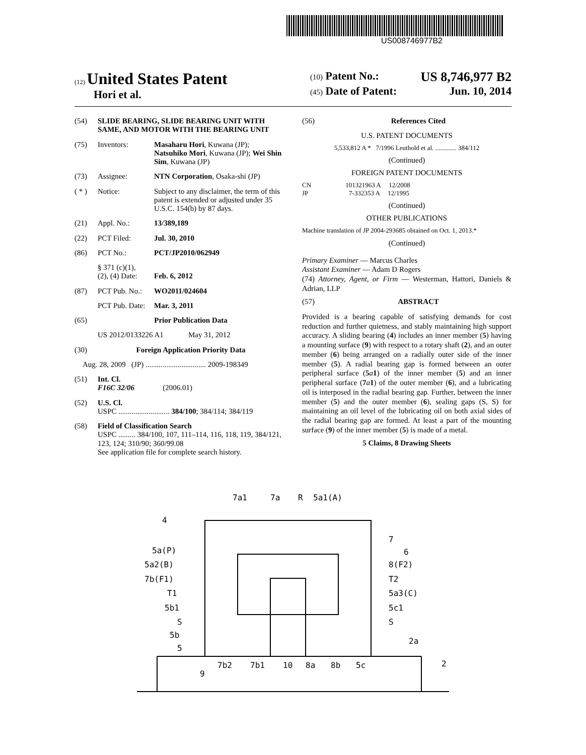US008746977B2
(12) United States Patent
Hori et al.
(10) Patent No.: US 8,746,977 B2
(45) Date of Patent: Jun. 10, 2014
(54) SLIDE BEARING, SLIDE BEARING UNIT WITH SAME, AND MOTOR WITH THE BEARING UNIT
(75) Inventors: Masaharu Hori, Kuwana (JP); Natsuhiko Mori, Kuwana (JP); Wei Shin Sim, Kuwana (JP)
(73) Assignee: NTN Corporation, Osaka-shi (JP)
( * ) Notice: Subject to any disclaimer, the term of this patent is extended or adjusted under 35 U.S.C. 154(b) by 87 days.
(21) Appl. No.: 13/389,189
(22) PCT Filed: Jul. 30, 2010
(86) PCT No.: PCT/JP2010/062949
§ 371 (c)(1),
(2), (4) Date:
Feb. 6, 2012
(87) PCT Pub. No.: WO2011/024604
PCT Pub. Date: Mar. 3, 2011
(65) Prior Publication Data
US 2012/0133226 A1 May 31, 2012
(30) Foreign Application Priority Data
Aug. 28, 2009 (JP) ................................ 2009-198349
(51) Int. Cl.
F16C 32/06 (2006.01)
(52) U.S. Cl.
USPC ........................... 384/100; 384/114; 384/119
(58) Field of Classification Search
USPC ......... 384/100, 107, 111–114, 116, 118, 119, 384/121, 123, 124; 310/90; 360/99.08
See application file for complete search history.
(56) References Cited
U.S. PATENT DOCUMENTS
5,533,812 A * 7/1996 Leuthold et al. ............. 384/112
(Continued)
FOREIGN PATENT DOCUMENTS
CN 101321963 A 12/2008
JP 7-332353 A 12/1995
(Continued)
OTHER PUBLICATIONS
Machine translation of JP 2004-293685 obtained on Oct. 1, 2013.*
(Continued)
Primary Examiner — Marcus Charles
Assistant Examiner — Adam D Rogers
(74) Attorney, Agent, or Firm — Westerman, Hattori, Daniels & Adrian, LLP
(57) ABSTRACT
Provided is a bearing capable of satisfying demands for cost reduction and further quietness, and stably maintaining high support accuracy. A sliding bearing (4) includes an inner member (5) having a mounting surface (9) with respect to a rotary shaft (2), and an outer member (6) being arranged on a radially outer side of the inner member (5). A radial bearing gap is formed between an outer peripheral surface (5 a 1) of the inner member (5) and an inner peripheral surface (7 a 1) of the outer member (6), and a lubricating oil is interposed in the radial bearing gap. Further, between the inner member (5) and the outer member (6), sealing gaps (S, S) for maintaining an oil level of the lubricating oil on both axial sides of the radial bearing gap are formed. At least a part of the mounting surface (9) of the inner member (5) is made of a metal.
5 Claims, 8 Drawing Sheets
7a1
7a
R
5a1(A)
4
7
6
5a(P)
5a2(B)
7b(F1)
T1
5b1
S
5b
5
8(F2)
T2
5a3(C)
5c1
S
2a
9
7b2
7b1
10
8a
8b
5c
2